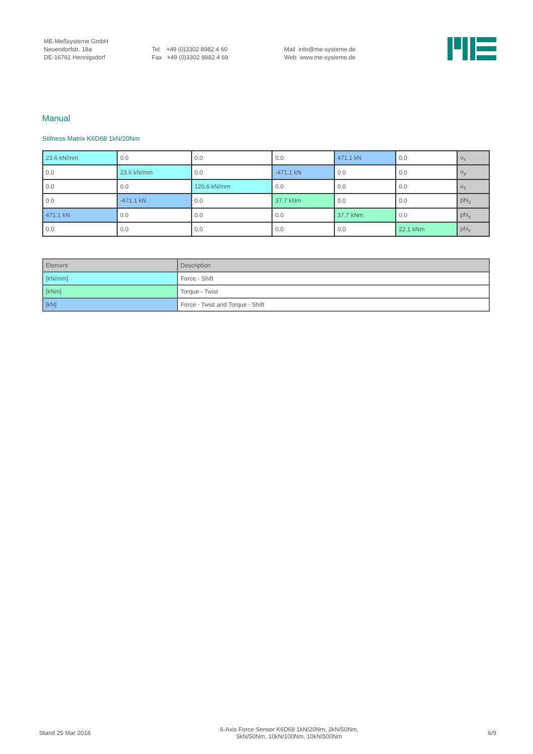ME-Meßsysteme GmbH
Neuendorfstr. 18a
DE-16761 Hennigsdorf
Tel +49 (0)3302 8982 4 60
Fax +49 (0)3302 8982 4 69
Mail info@me-systeme.de
Web www.me-systeme.de
Manual
Stifness Matrix K6D68 1kN/20Nm
| 23.6 kN/mm | 0.0 | 0.0 | 0.0 | 471.1 kN | 0.0 | u<sub>x</sub> |
| 0.0 | 23.6 kN/mm | 0.0 | -471.1 kN | 0.0 | 0.0 | u<sub>y</sub> |
| 0.0 | 0.0 | 120.6 kN/mm | 0.0 | 0.0 | 0.0 | u<sub>z</sub> |
| 0.0 | -471.1 kN | 0.0 | 37.7 kNm | 0.0 | 0.0 | phi<sub>x</sub> |
| 471.1 kN | 0.0 | 0.0 | 0.0 | 37.7 kNm | 0.0 | phi<sub>y</sub> |
| 0.0 | 0.0 | 0.0 | 0.0 | 0.0 | 22.1 kNm | phi<sub>z</sub> |
| Element | Description |
| --- | --- |
| [kN/mm] | Force - Shift |
| [kNm] | Torque - Twist |
| [kN] | Force - Twist and Torque - Shift |
Stand 25 Mar 2018
6-Axis Force Sensor K6D68 1kN/20Nm, 2kN/50Nm,
5kN/50Nm, 10kN/100Nm, 10kN/500Nm
6/9